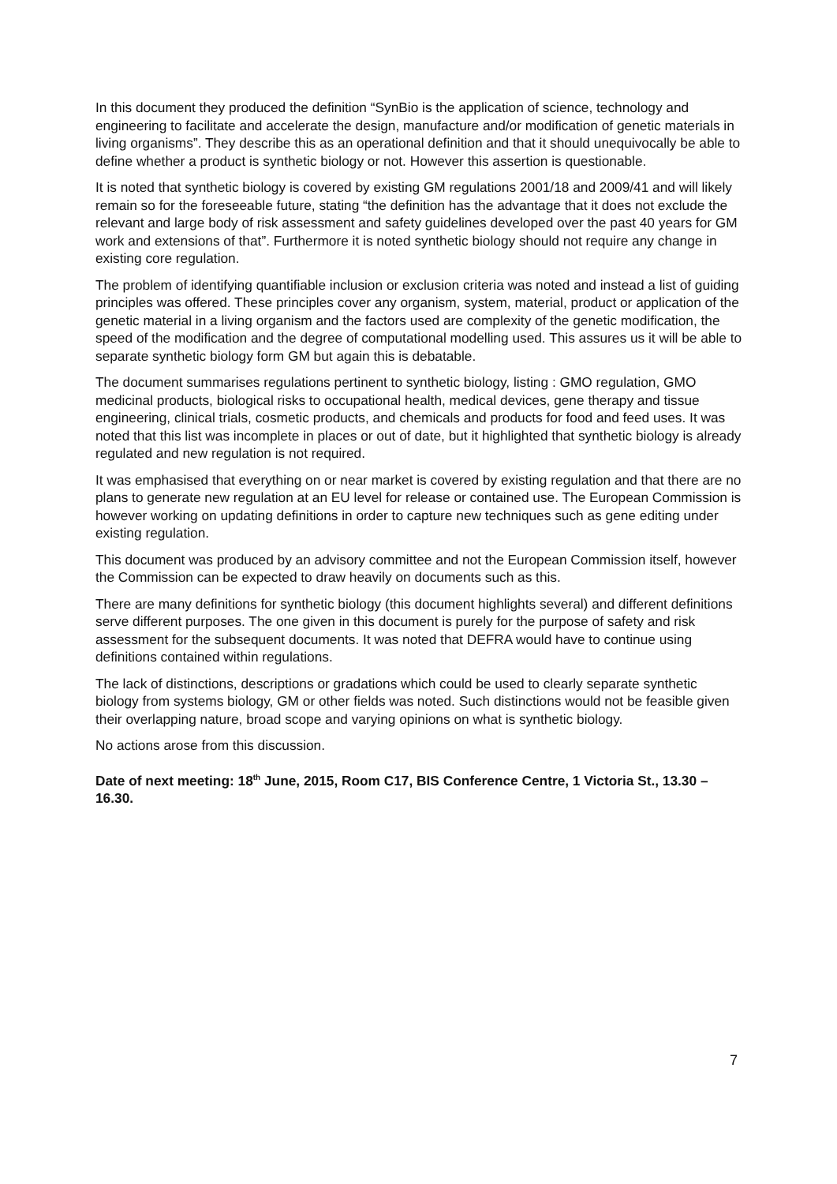In this document they produced the definition “SynBio is the application of science, technology and engineering to facilitate and accelerate the design, manufacture and/or modification of genetic materials in living organisms”. They describe this as an operational definition and that it should unequivocally be able to define whether a product is synthetic biology or not. However this assertion is questionable.
It is noted that synthetic biology is covered by existing GM regulations 2001/18 and 2009/41 and will likely remain so for the foreseeable future, stating “the definition has the advantage that it does not exclude the relevant and large body of risk assessment and safety guidelines developed over the past 40 years for GM work and extensions of that”. Furthermore it is noted synthetic biology should not require any change in existing core regulation.
The problem of identifying quantifiable inclusion or exclusion criteria was noted and instead a list of guiding principles was offered. These principles cover any organism, system, material, product or application of the genetic material in a living organism and the factors used are complexity of the genetic modification, the speed of the modification and the degree of computational modelling used. This assures us it will be able to separate synthetic biology form GM but again this is debatable.
The document summarises regulations pertinent to synthetic biology, listing : GMO regulation, GMO medicinal products, biological risks to occupational health, medical devices, gene therapy and tissue engineering, clinical trials, cosmetic products, and chemicals and products for food and feed uses. It was noted that this list was incomplete in places or out of date, but it highlighted that synthetic biology is already regulated and new regulation is not required.
It was emphasised that everything on or near market is covered by existing regulation and that there are no plans to generate new regulation at an EU level for release or contained use. The European Commission is however working on updating definitions in order to capture new techniques such as gene editing under existing regulation.
This document was produced by an advisory committee and not the European Commission itself, however the Commission can be expected to draw heavily on documents such as this.
There are many definitions for synthetic biology (this document highlights several) and different definitions serve different purposes. The one given in this document is purely for the purpose of safety and risk assessment for the subsequent documents. It was noted that DEFRA would have to continue using definitions contained within regulations.
The lack of distinctions, descriptions or gradations which could be used to clearly separate synthetic biology from systems biology, GM or other fields was noted. Such distinctions would not be feasible given their overlapping nature, broad scope and varying opinions on what is synthetic biology.
No actions arose from this discussion.
Date of next meeting: 18<sup>th</sup> June, 2015, Room C17, BIS Conference Centre, 1 Victoria St., 13.30 – 16.30.
7